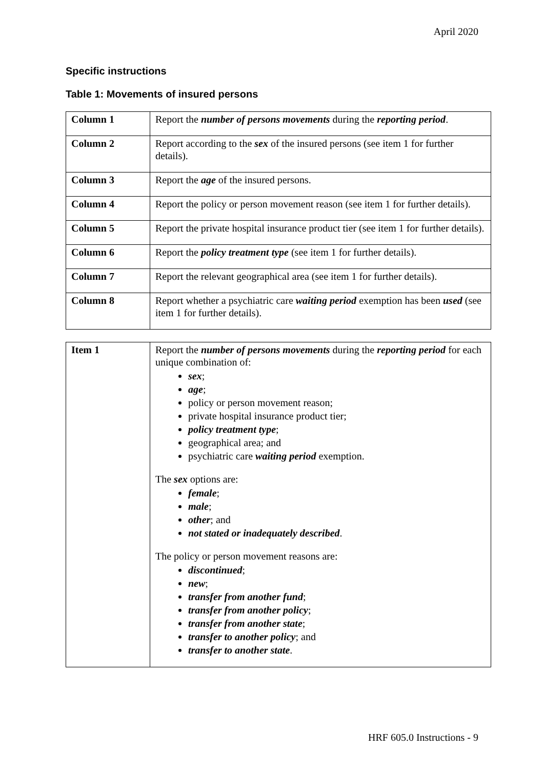April 2020
Specific instructions
Table 1: Movements of insured persons
| Column 1 | Report the number of persons movements during the reporting period . |
| Column 2 | Report according to the sex of the insured persons (see item 1 for further details). |
| Column 3 | Report the age of the insured persons. |
| Column 4 | Report the policy or person movement reason (see item 1 for further details). |
| Column 5 | Report the private hospital insurance product tier (see item 1 for further details). |
| Column 6 | Report the policy treatment type (see item 1 for further details). |
| Column 7 | Report the relevant geographical area (see item 1 for further details). |
| Column 8 | Report whether a psychiatric care waiting period exemption has been used (see item 1 for further details). |
| Item 1 | Report the number of persons movements during the reporting period for each unique combination of: sex ; age ; policy or person movement reason; private hospital insurance product tier; policy treatment type ; geographical area; and psychiatric care waiting period exemption. The sex options are: female ; male ; other ; and not stated or inadequately described . The policy or person movement reasons are: discontinued ; new ; transfer from another fund ; transfer from another policy ; transfer from another state ; transfer to another policy ; and transfer to another state . |
HRF 605.0 Instructions - 9